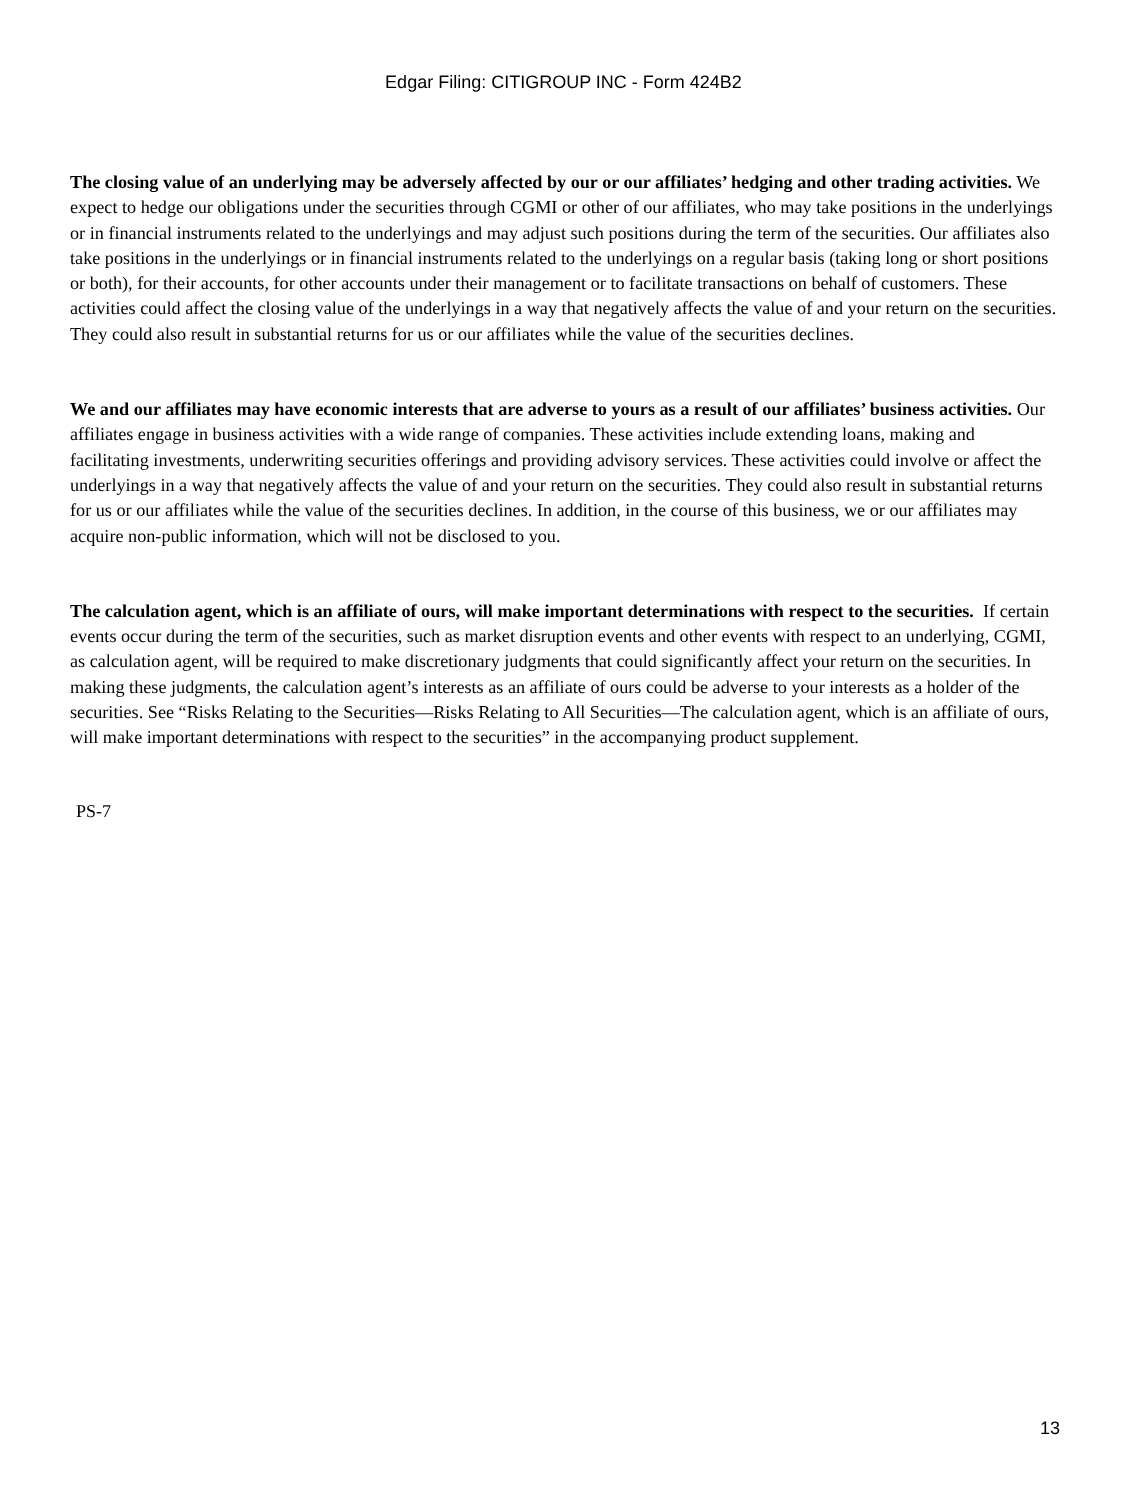Edgar Filing: CITIGROUP INC - Form 424B2
The closing value of an underlying may be adversely affected by our or our affiliates’ hedging and other trading activities. We expect to hedge our obligations under the securities through CGMI or other of our affiliates, who may take positions in the underlyings or in financial instruments related to the underlyings and may adjust such positions during the term of the securities. Our affiliates also take positions in the underlyings or in financial instruments related to the underlyings on a regular basis (taking long or short positions or both), for their accounts, for other accounts under their management or to facilitate transactions on behalf of customers. These activities could affect the closing value of the underlyings in a way that negatively affects the value of and your return on the securities. They could also result in substantial returns for us or our affiliates while the value of the securities declines.
We and our affiliates may have economic interests that are adverse to yours as a result of our affiliates’ business activities. Our affiliates engage in business activities with a wide range of companies. These activities include extending loans, making and facilitating investments, underwriting securities offerings and providing advisory services. These activities could involve or affect the underlyings in a way that negatively affects the value of and your return on the securities. They could also result in substantial returns for us or our affiliates while the value of the securities declines. In addition, in the course of this business, we or our affiliates may acquire non-public information, which will not be disclosed to you.
The calculation agent, which is an affiliate of ours, will make important determinations with respect to the securities. If certain events occur during the term of the securities, such as market disruption events and other events with respect to an underlying, CGMI, as calculation agent, will be required to make discretionary judgments that could significantly affect your return on the securities. In making these judgments, the calculation agent’s interests as an affiliate of ours could be adverse to your interests as a holder of the securities. See “Risks Relating to the Securities—Risks Relating to All Securities—The calculation agent, which is an affiliate of ours, will make important determinations with respect to the securities” in the accompanying product supplement.
PS-7
13